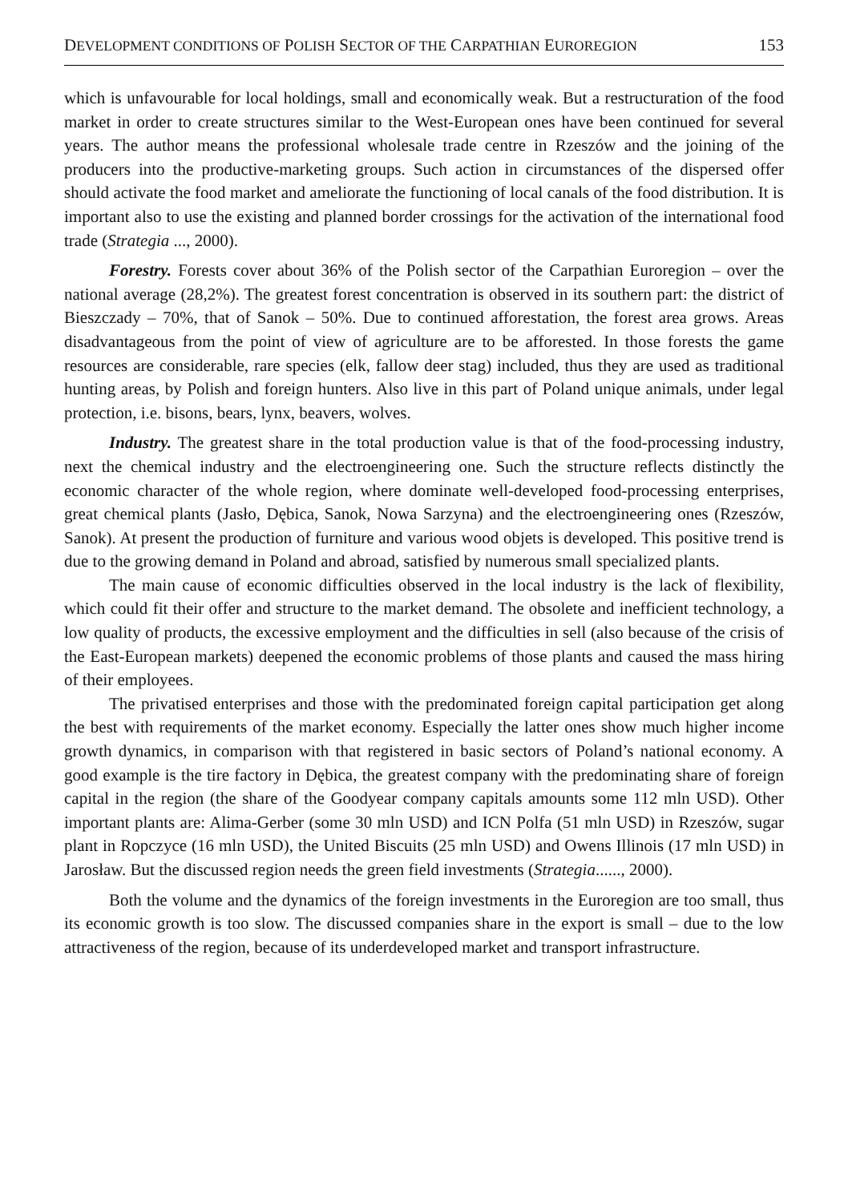DEVELOPMENT CONDITIONS OF POLISH SECTOR OF THE CARPATHIAN EUROREGION 153
which is unfavourable for local holdings, small and economically weak. But a restructuration of the food market in order to create structures similar to the West-European ones have been continued for several years. The author means the professional wholesale trade centre in Rzeszów and the joining of the producers into the productive-marketing groups. Such action in circumstances of the dispersed offer should activate the food market and ameliorate the functioning of local canals of the food distribution. It is important also to use the existing and planned border crossings for the activation of the international food trade (Strategia ..., 2000).
Forestry. Forests cover about 36% of the Polish sector of the Carpathian Euroregion – over the national average (28,2%). The greatest forest concentration is observed in its southern part: the district of Bieszczady – 70%, that of Sanok – 50%. Due to continued afforestation, the forest area grows. Areas disadvantageous from the point of view of agriculture are to be afforested. In those forests the game resources are considerable, rare species (elk, fallow deer stag) included, thus they are used as traditional hunting areas, by Polish and foreign hunters. Also live in this part of Poland unique animals, under legal protection, i.e. bisons, bears, lynx, beavers, wolves.
Industry. The greatest share in the total production value is that of the food-processing industry, next the chemical industry and the electroengineering one. Such the structure reflects distinctly the economic character of the whole region, where dominate well-developed food-processing enterprises, great chemical plants (Jasło, Dębica, Sanok, Nowa Sarzyna) and the electroengineering ones (Rzeszów, Sanok). At present the production of furniture and various wood objets is developed. This positive trend is due to the growing demand in Poland and abroad, satisfied by numerous small specialized plants.
The main cause of economic difficulties observed in the local industry is the lack of flexibility, which could fit their offer and structure to the market demand. The obsolete and inefficient technology, a low quality of products, the excessive employment and the difficulties in sell (also because of the crisis of the East-European markets) deepened the economic problems of those plants and caused the mass hiring of their employees.
The privatised enterprises and those with the predominated foreign capital participation get along the best with requirements of the market economy. Especially the latter ones show much higher income growth dynamics, in comparison with that registered in basic sectors of Poland’s national economy. A good example is the tire factory in Dębica, the greatest company with the predominating share of foreign capital in the region (the share of the Goodyear company capitals amounts some 112 mln USD). Other important plants are: Alima-Gerber (some 30 mln USD) and ICN Polfa (51 mln USD) in Rzeszów, sugar plant in Ropczyce (16 mln USD), the United Biscuits (25 mln USD) and Owens Illinois (17 mln USD) in Jarosław. But the discussed region needs the green field investments (Strategia......, 2000).
Both the volume and the dynamics of the foreign investments in the Euroregion are too small, thus its economic growth is too slow. The discussed companies share in the export is small – due to the low attractiveness of the region, because of its underdeveloped market and transport infrastructure.